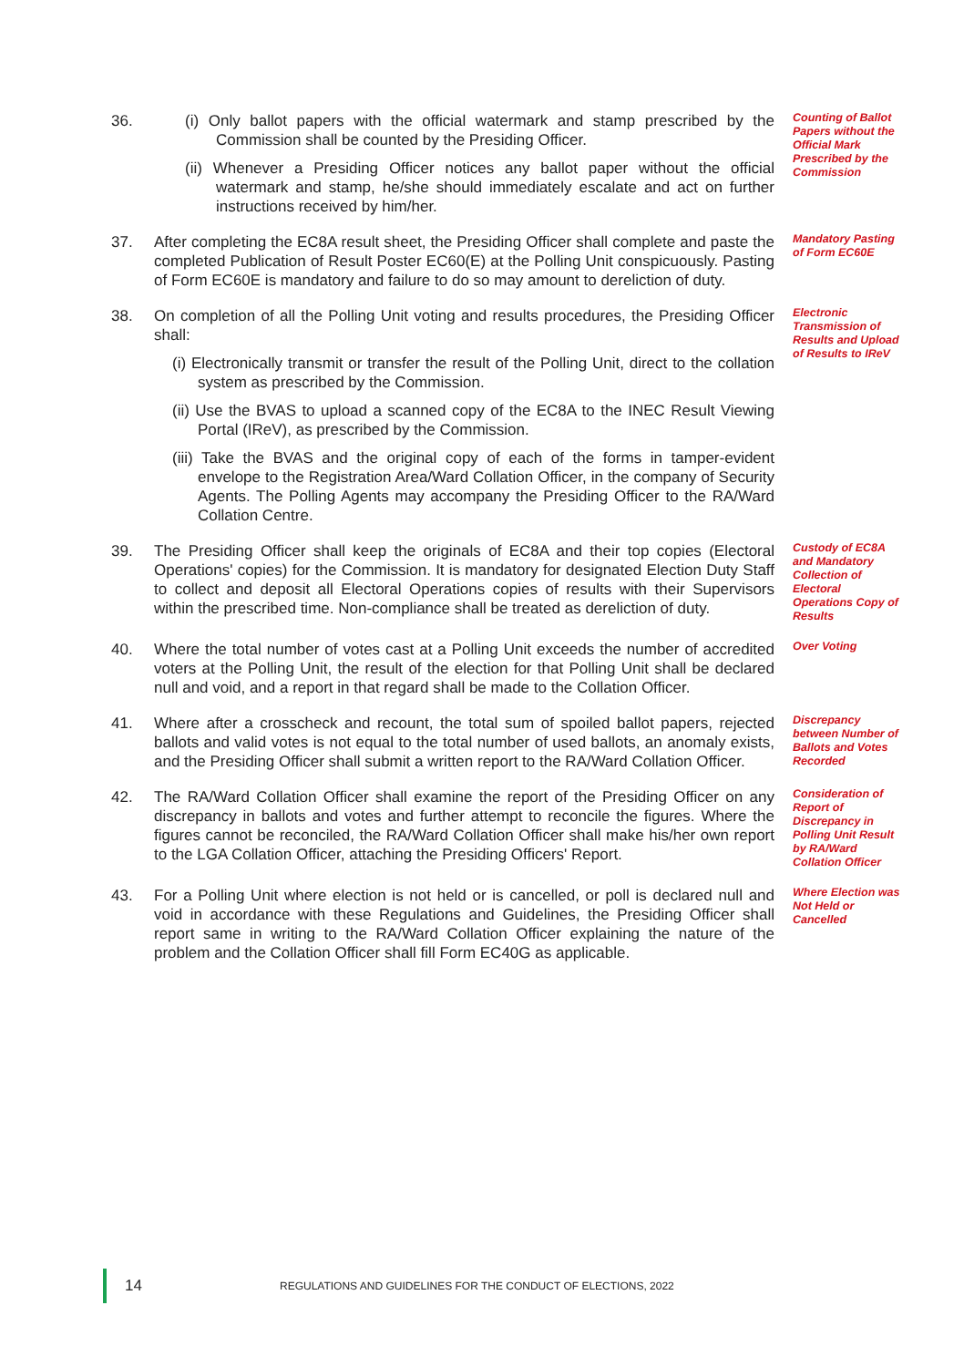36. (i) Only ballot papers with the official watermark and stamp prescribed by the Commission shall be counted by the Presiding Officer.
(ii) Whenever a Presiding Officer notices any ballot paper without the official watermark and stamp, he/she should immediately escalate and act on further instructions received by him/her.
Counting of Ballot Papers without the Official Mark Prescribed by the Commission
37. After completing the EC8A result sheet, the Presiding Officer shall complete and paste the completed Publication of Result Poster EC60(E) at the Polling Unit conspicuously. Pasting of Form EC60E is mandatory and failure to do so may amount to dereliction of duty.
Mandatory Pasting of Form EC60E
38. On completion of all the Polling Unit voting and results procedures, the Presiding Officer shall:
(i) Electronically transmit or transfer the result of the Polling Unit, direct to the collation system as prescribed by the Commission.
(ii) Use the BVAS to upload a scanned copy of the EC8A to the INEC Result Viewing Portal (IReV), as prescribed by the Commission.
(iii) Take the BVAS and the original copy of each of the forms in tamper-evident envelope to the Registration Area/Ward Collation Officer, in the company of Security Agents. The Polling Agents may accompany the Presiding Officer to the RA/Ward Collation Centre.
Electronic Transmission of Results and Upload of Results to IReV
39. The Presiding Officer shall keep the originals of EC8A and their top copies (Electoral Operations' copies) for the Commission. It is mandatory for designated Election Duty Staff to collect and deposit all Electoral Operations copies of results with their Supervisors within the prescribed time. Non-compliance shall be treated as dereliction of duty.
Custody of EC8A and Mandatory Collection of Electoral Operations Copy of Results
40. Where the total number of votes cast at a Polling Unit exceeds the number of accredited voters at the Polling Unit, the result of the election for that Polling Unit shall be declared null and void, and a report in that regard shall be made to the Collation Officer.
Over Voting
41. Where after a crosscheck and recount, the total sum of spoiled ballot papers, rejected ballots and valid votes is not equal to the total number of used ballots, an anomaly exists, and the Presiding Officer shall submit a written report to the RA/Ward Collation Officer.
Discrepancy between Number of Ballots and Votes Recorded
42. The RA/Ward Collation Officer shall examine the report of the Presiding Officer on any discrepancy in ballots and votes and further attempt to reconcile the figures. Where the figures cannot be reconciled, the RA/Ward Collation Officer shall make his/her own report to the LGA Collation Officer, attaching the Presiding Officers' Report.
Consideration of Report of Discrepancy in Polling Unit Result by RA/Ward Collation Officer
43. For a Polling Unit where election is not held or is cancelled, or poll is declared null and void in accordance with these Regulations and Guidelines, the Presiding Officer shall report same in writing to the RA/Ward Collation Officer explaining the nature of the problem and the Collation Officer shall fill Form EC40G as applicable.
Where Election was Not Held or Cancelled
14
REGULATIONS AND GUIDELINES FOR THE CONDUCT OF ELECTIONS, 2022